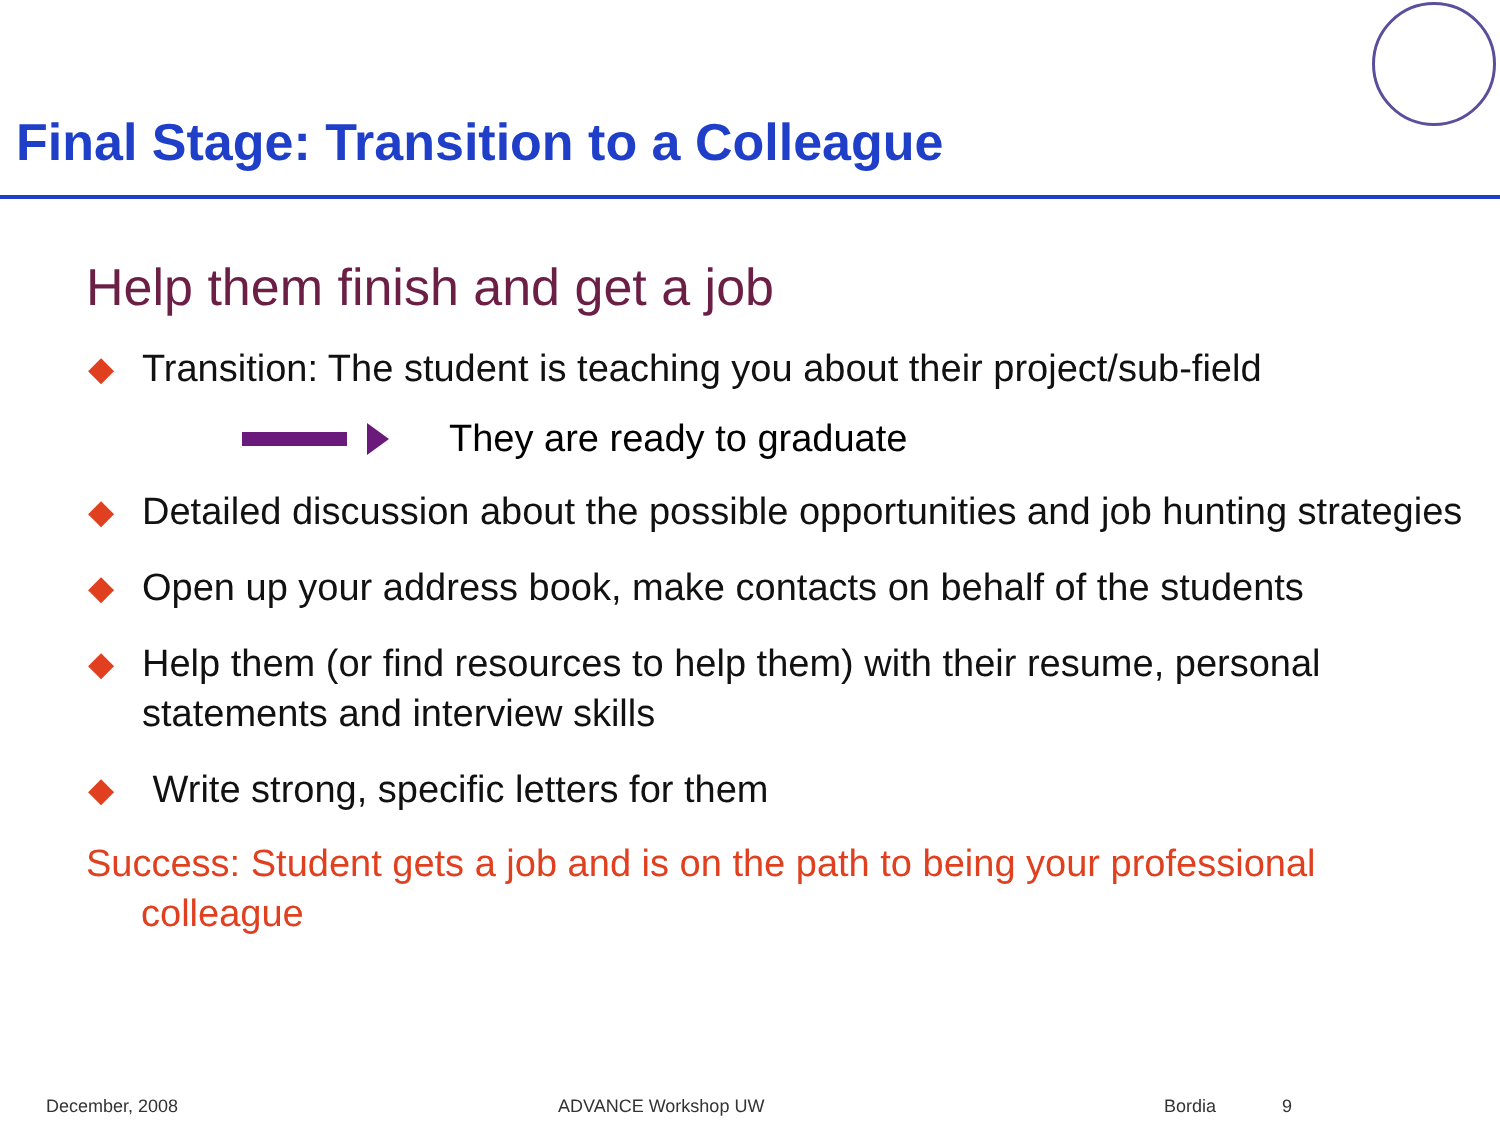Final Stage: Transition to a Colleague
Help them finish and get a job
◆ Transition: The student is teaching you about their project/sub-field
They are ready to graduate
◆ Detailed discussion about the possible opportunities and job hunting strategies
◆ Open up your address book, make contacts on behalf of the students
◆ Help them (or find resources to help them) with their resume, personal statements and interview skills
◆ Write strong, specific letters for them
Success: Student gets a job and is on the path to being your professional colleague
December, 2008 ADVANCE Workshop UW Bordia 9